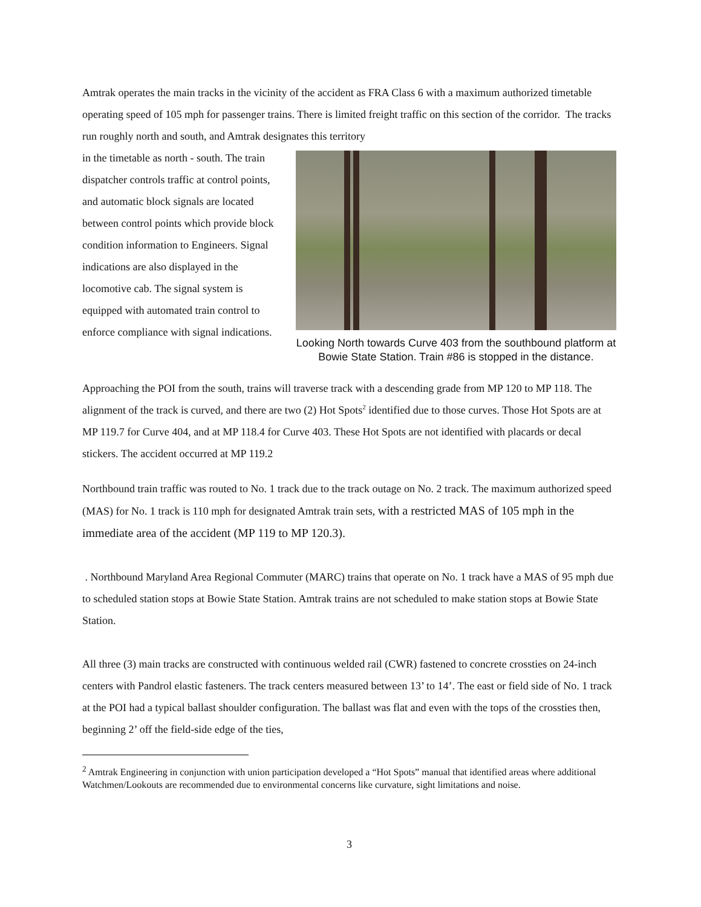Amtrak operates the main tracks in the vicinity of the accident as FRA Class 6 with a maximum authorized timetable operating speed of 105 mph for passenger trains. There is limited freight traffic on this section of the corridor. The tracks run roughly north and south, and Amtrak designates this territory
in the timetable as north - south. The train dispatcher controls traffic at control points, and automatic block signals are located between control points which provide block condition information to Engineers. Signal indications are also displayed in the locomotive cab. The signal system is equipped with automated train control to enforce compliance with signal indications.
Looking North towards Curve 403 from the southbound platform at Bowie State Station. Train #86 is stopped in the distance.
Approaching the POI from the south, trains will traverse track with a descending grade from MP 120 to MP 118. The alignment of the track is curved, and there are two (2) Hot Spots<sup>2</sup> identified due to those curves. Those Hot Spots are at MP 119.7 for Curve 404, and at MP 118.4 for Curve 403. These Hot Spots are not identified with placards or decal stickers. The accident occurred at MP 119.2
Northbound train traffic was routed to No. 1 track due to the track outage on No. 2 track. The maximum authorized speed (MAS) for No. 1 track is 110 mph for designated Amtrak train sets, with a restricted MAS of 105 mph in the immediate area of the accident (MP 119 to MP 120.3).
. Northbound Maryland Area Regional Commuter (MARC) trains that operate on No. 1 track have a MAS of 95 mph due to scheduled station stops at Bowie State Station. Amtrak trains are not scheduled to make station stops at Bowie State Station.
All three (3) main tracks are constructed with continuous welded rail (CWR) fastened to concrete crossties on 24-inch centers with Pandrol elastic fasteners. The track centers measured between 13’ to 14’. The east or field side of No. 1 track at the POI had a typical ballast shoulder configuration. The ballast was flat and even with the tops of the crossties then, beginning 2’ off the field-side edge of the ties,
<sup>2</sup> Amtrak Engineering in conjunction with union participation developed a “Hot Spots” manual that identified areas where additional Watchmen/Lookouts are recommended due to environmental concerns like curvature, sight limitations and noise.
3